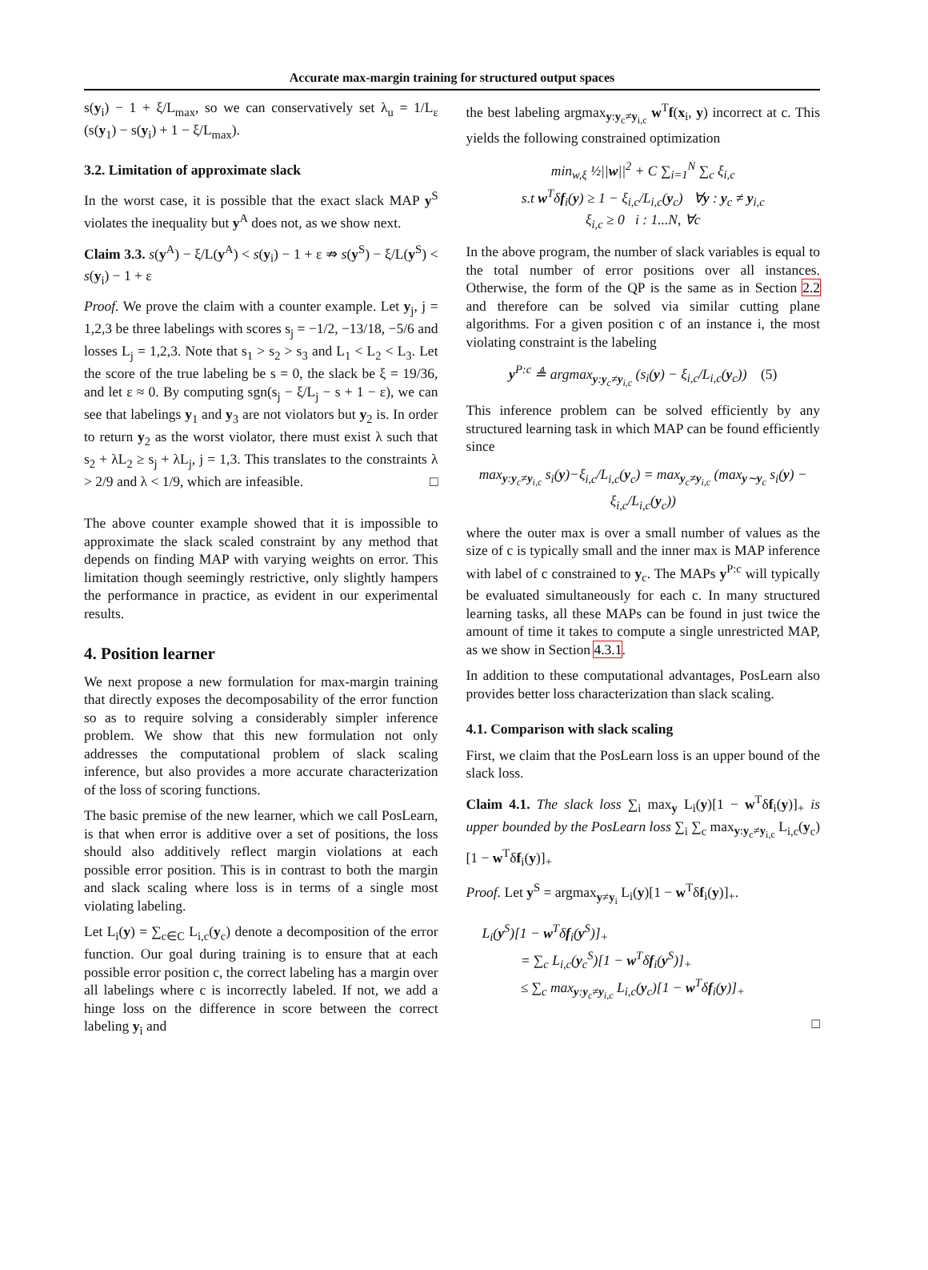Accurate max-margin training for structured output spaces
s(y<sub>i</sub>) − 1 + ξ/L<sub>max</sub>, so we can conservatively set λ<sub>u</sub> = 1/L<sub>ε</sub> (s(y<sub>1</sub>) − s(y<sub>i</sub>) + 1 − ξ/L<sub>max</sub>).
3.2. Limitation of approximate slack
In the worst case, it is possible that the exact slack MAP y<sup>S</sup> violates the inequality but y<sup>A</sup> does not, as we show next.
Claim 3.3. s(y<sup>A</sup>) − ξ/L(y<sup>A</sup>) < s(y<sub>i</sub>) − 1 + ε ⇏ s(y<sup>S</sup>) − ξ/L(y<sup>S</sup>) < s(y<sub>i</sub>) − 1 + ε
Proof. We prove the claim with a counter example. Let y<sub>j</sub>, j = 1,2,3 be three labelings with scores s<sub>j</sub> = −1/2, −13/18, −5/6 and losses L<sub>j</sub> = 1,2,3. Note that s<sub>1</sub> > s<sub>2</sub> > s<sub>3</sub> and L<sub>1</sub> < L<sub>2</sub> < L<sub>3</sub>. Let the score of the true labeling be s = 0, the slack be ξ = 19/36, and let ε ≈ 0. By computing sgn(s<sub>j</sub> − ξ/L<sub>j</sub> − s + 1 − ε), we can see that labelings y<sub>1</sub> and y<sub>3</sub> are not violators but y<sub>2</sub> is. In order to return y<sub>2</sub> as the worst violator, there must exist λ such that s<sub>2</sub> + λL<sub>2</sub> ≥ s<sub>j</sub> + λL<sub>j</sub>, j = 1,3. This translates to the constraints λ > 2/9 and λ < 1/9, which are infeasible. □
The above counter example showed that it is impossible to approximate the slack scaled constraint by any method that depends on finding MAP with varying weights on error. This limitation though seemingly restrictive, only slightly hampers the performance in practice, as evident in our experimental results.
4. Position learner
We next propose a new formulation for max-margin training that directly exposes the decomposability of the error function so as to require solving a considerably simpler inference problem. We show that this new formulation not only addresses the computational problem of slack scaling inference, but also provides a more accurate characterization of the loss of scoring functions.
The basic premise of the new learner, which we call PosLearn, is that when error is additive over a set of positions, the loss should also additively reflect margin violations at each possible error position. This is in contrast to both the margin and slack scaling where loss is in terms of a single most violating labeling.
Let L<sub>i</sub>(y) = ∑<sub>c∈C</sub> L<sub>i,c</sub>(y<sub>c</sub>) denote a decomposition of the error function. Our goal during training is to ensure that at each possible error position c, the correct labeling has a margin over all labelings where c is incorrectly labeled. If not, we add a hinge loss on the difference in score between the correct labeling y<sub>i</sub> and
the best labeling argmax<sub>y:y<sub>c</sub>≠y<sub>i,c</sub></sub> w<sup>T</sup>f(x<sub>i</sub>, y) incorrect at c. This yields the following constrained optimization
min<sub>w,ξ</sub> ½||w||<sup>2</sup> + C ∑<sub>i=1</sub><sup>N</sup> ∑<sub>c</sub> ξ<sub>i,c</sub>
s.t w<sup>T</sup>δf<sub>i</sub>(y) ≥ 1 − ξ<sub>i,c</sub>/L<sub>i,c</sub>(y<sub>c</sub>) ∀y : y<sub>c</sub> ≠ y<sub>i,c</sub>
ξ<sub>i,c</sub> ≥ 0 i : 1...N, ∀c
In the above program, the number of slack variables is equal to the total number of error positions over all instances. Otherwise, the form of the QP is the same as in Section 2.2 and therefore can be solved via similar cutting plane algorithms. For a given position c of an instance i, the most violating constraint is the labeling
y<sup>P:c</sup> ≜ argmax<sub>y:y<sub>c</sub>≠y<sub>i,c</sub></sub> (s<sub>i</sub>(y) − ξ<sub>i,c</sub>/L<sub>i,c</sub>(y<sub>c</sub>)) (5)
This inference problem can be solved efficiently by any structured learning task in which MAP can be found efficiently since
max<sub>y:y<sub>c</sub>≠y<sub>i,c</sub></sub> s<sub>i</sub>(y)−ξ<sub>i,c</sub>/L<sub>i,c</sub>(y<sub>c</sub>) = max<sub>y<sub>c</sub>≠y<sub>i,c</sub></sub> (max<sub>y∼y<sub>c</sub></sub> s<sub>i</sub>(y) − ξ<sub>i,c</sub>/L<sub>i,c</sub>(y<sub>c</sub>))
where the outer max is over a small number of values as the size of c is typically small and the inner max is MAP inference with label of c constrained to y<sub>c</sub>. The MAPs y<sup>P:c</sup> will typically be evaluated simultaneously for each c. In many structured learning tasks, all these MAPs can be found in just twice the amount of time it takes to compute a single unrestricted MAP, as we show in Section 4.3.1.
In addition to these computational advantages, PosLearn also provides better loss characterization than slack scaling.
4.1. Comparison with slack scaling
First, we claim that the PosLearn loss is an upper bound of the slack loss.
Claim 4.1. The slack loss ∑<sub>i</sub> max<sub>y</sub> L<sub>i</sub>(y)[1 − w<sup>T</sup>δf<sub>i</sub>(y)]<sub>+</sub> is upper bounded by the PosLearn loss ∑<sub>i</sub> ∑<sub>c</sub> max<sub>y:y<sub>c</sub>≠y<sub>i,c</sub></sub> L<sub>i,c</sub>(y<sub>c</sub>)[1 − w<sup>T</sup>δf<sub>i</sub>(y)]<sub>+</sub>
Proof. Let y<sup>S</sup> = argmax<sub>y≠y<sub>i</sub></sub> L<sub>i</sub>(y)[1 − w<sup>T</sup>δf<sub>i</sub>(y)]<sub>+</sub>.
L<sub>i</sub>(y<sup>S</sup>)[1 − w<sup>T</sup>δf<sub>i</sub>(y<sup>S</sup>)]<sub>+</sub>
= ∑<sub>c</sub> L<sub>i,c</sub>(y<sub>c</sub><sup>S</sup>)[1 − w<sup>T</sup>δf<sub>i</sub>(y<sup>S</sup>)]<sub>+</sub>
≤ ∑<sub>c</sub> max<sub>y:y<sub>c</sub>≠y<sub>i,c</sub></sub> L<sub>i,c</sub>(y<sub>c</sub>)[1 − w<sup>T</sup>δf<sub>i</sub>(y)]<sub>+</sub>
□